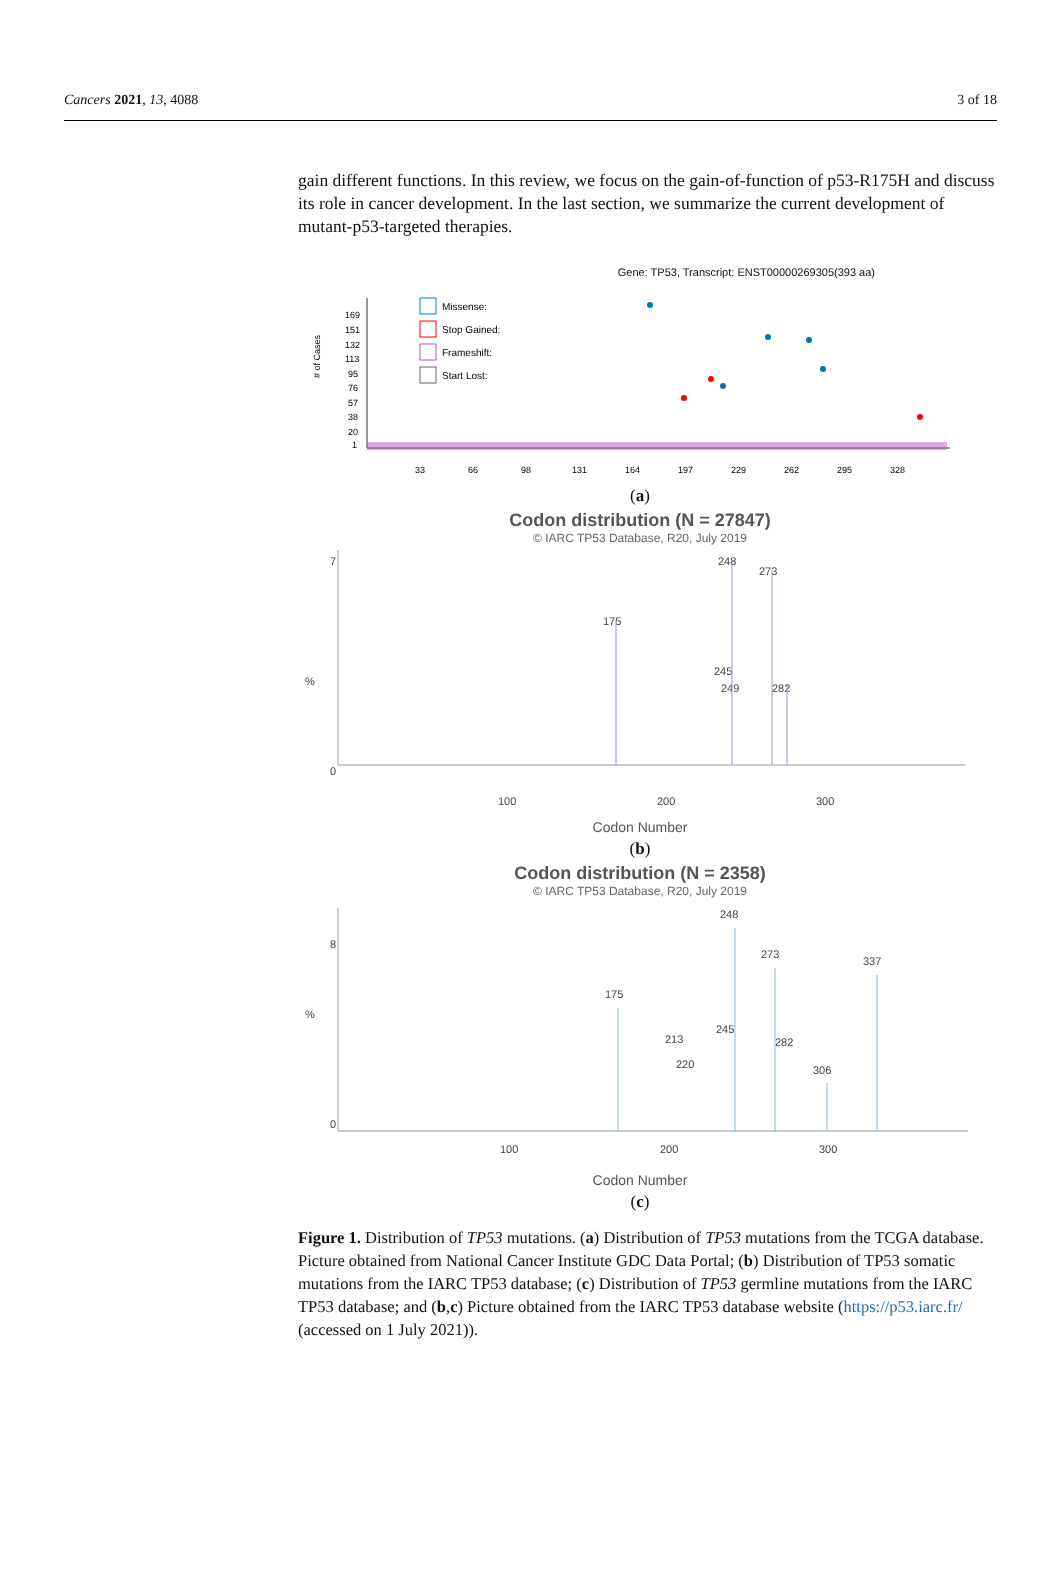Cancers 2021, 13, 4088 3 of 18
gain different functions. In this review, we focus on the gain-of-function of p53-R175H and discuss its role in cancer development. In the last section, we summarize the current development of mutant-p53-targeted therapies.
Gene: TP53, Transcript: ENST00000269305(393 aa)
# of Cases
169
151
132
113
95
76
57
38
20
1
33
66
98
131
164
197
229
262
295
328
Missense:
Stop Gained:
Frameshift:
Start Lost:
(a)
Codon distribution (N = 27847)
© IARC TP53 Database, R20, July 2019
%
7
0
100
200
300
175
248
273
245
249
282
Codon Number
(b)
Codon distribution (N = 2358)
© IARC TP53 Database, R20, July 2019
%
8
0
100
200
300
175
248
273
337
213
220
245
282
306
Codon Number
(c)
Figure 1. Distribution of TP53 mutations. (a) Distribution of TP53 mutations from the TCGA database. Picture obtained from National Cancer Institute GDC Data Portal; (b) Distribution of TP53 somatic mutations from the IARC TP53 database; (c) Distribution of TP53 germline mutations from the IARC TP53 database; and (b,c) Picture obtained from the IARC TP53 database website (https://p53.iarc.fr/ (accessed on 1 July 2021)).